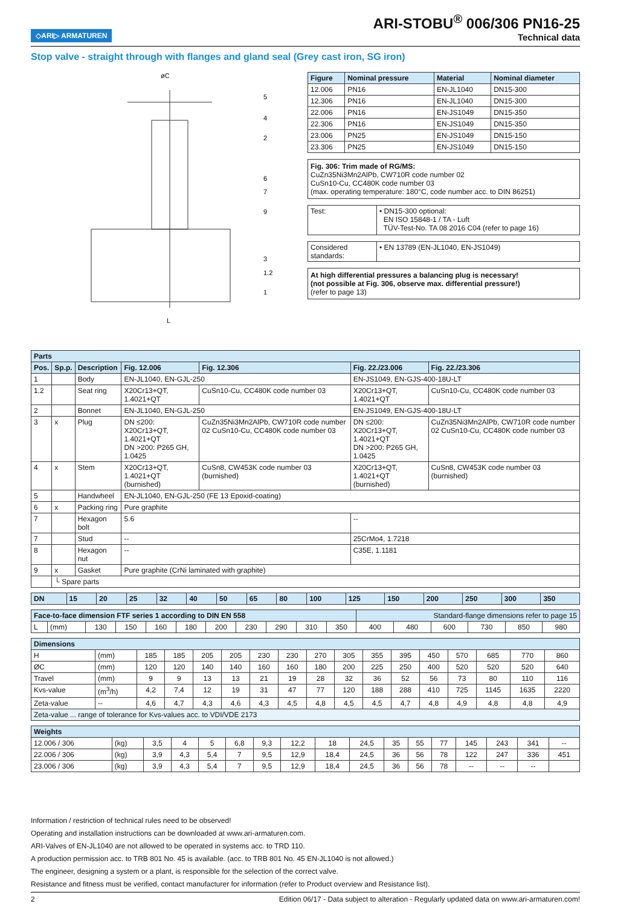◇ARI▷ ARMATUREN
ARI-STOBU<sup>®</sup> 006/306 PN16-25
Technical data
Stop valve - straight through with flanges and gland seal (Grey cast iron, SG iron)
øC
5
4
2
6
7
9
3
1.2
1
L
| Figure | Nominal pressure | Material | Nominal diameter |
| --- | --- | --- | --- |
| 12.006 | PN16 | EN-JL1040 | DN15-300 |
| 12.306 | PN16 | EN-JL1040 | DN15-300 |
| 22.006 | PN16 | EN-JS1049 | DN15-350 |
| 22.306 | PN16 | EN-JS1049 | DN15-350 |
| 23.006 | PN25 | EN-JS1049 | DN15-150 |
| 23.306 | PN25 | EN-JS1049 | DN15-150 |
Fig. 306: Trim made of RG/MS:
CuZn35Ni3Mn2AlPb, CW710R code number 02
CuSn10-Cu, CC480K code number 03
(max. operating temperature: 180°C, code number acc. to DIN 86251)
| Test: | • DN15-300 optional: EN ISO 15848-1 / TA - Luft TÜV-Test-No. TA 08 2016 C04 (refer to page 16) |
| Considered standards: | • EN 13789 (EN-JL1040, EN-JS1049) |
At high differential pressures a balancing plug is necessary!
(not possible at Fig. 306, observe max. differential pressure!)
(refer to page 13)
| Parts | | | | | | |
| --- | --- | --- | --- | --- | --- | --- |
| Pos. | Sp.p. | Description | Fig. 12.006 | Fig. 12.306 | Fig. 22./23.006 | Fig. 22./23.306 |
| 1 | | Body | EN-JL1040, EN-GJL-250 | | EN-JS1049, EN-GJS-400-18U-LT | |
| 1.2 | | Seat ring | X20Cr13+QT, 1.4021+QT | CuSn10-Cu, CC480K code number 03 | X20Cr13+QT, 1.4021+QT | CuSn10-Cu, CC480K code number 03 |
| 2 | | Bonnet | EN-JL1040, EN-GJL-250 | | EN-JS1049, EN-GJS-400-18U-LT | |
| 3 | x | Plug | DN ≤200: X20Cr13+QT, 1.4021+QT DN >200: P265 GH, 1.0425 | CuZn35Ni3Mn2AlPb, CW710R code number 02 CuSn10-Cu, CC480K code number 03 | DN ≤200: X20Cr13+QT, 1.4021+QT DN >200: P265 GH, 1.0425 | CuZn35Ni3Mn2AlPb, CW710R code number 02 CuSn10-Cu, CC480K code number 03 |
| 4 | x | Stem | X20Cr13+QT, 1.4021+QT (burnished) | CuSn8, CW453K code number 03 (burnished) | X20Cr13+QT, 1.4021+QT (burnished) | CuSn8, CW453K code number 03 (burnished) |
| 5 | | Handwheel | EN-JL1040, EN-GJL-250 (FE 13 Epoxid-coating) | | | |
| 6 | x | Packing ring | Pure graphite | | | |
| 7 | | Hexagon bolt | 5.6 | | -- | |
| 7 | | Stud | -- | | 25CrMo4, 1.7218 | |
| 8 | | Hexagon nut | -- | | C35E, 1.1181 | |
| 9 | x | Gasket | Pure graphite (CrNi laminated with graphite) | | | |
| | └ Spare parts | | | | | |
| DN | 15 | 20 | 25 | 32 | 40 | 50 | 65 | 80 | 100 | 125 | 150 | 200 | 250 | 300 | 350 |
| --- | --- | --- | --- | --- | --- | --- | --- | --- | --- | --- | --- | --- | --- | --- | --- |
| Face-to-face dimension FTF series 1 according to DIN EN 558 | | | | | | | | | | | Standard-flange dimensions refer to page 15 | | | | | |
| --- | --- | --- | --- | --- | --- | --- | --- | --- | --- | --- | --- | --- | --- | --- | --- | --- |
| L | (mm) | 130 | 150 | 160 | 180 | 200 | 230 | 290 | 310 | 350 | 400 | 480 | 600 | 730 | 850 | 980 |
| Dimensions | | | | | | | | | | | | | | | | |
| --- | --- | --- | --- | --- | --- | --- | --- | --- | --- | --- | --- | --- | --- | --- | --- | --- |
| H | (mm) | 185 | 185 | 205 | 205 | 230 | 230 | 270 | 305 | 355 | 395 | 450 | 570 | 685 | 770 | 860 |
| ØC | (mm) | 120 | 120 | 140 | 140 | 160 | 160 | 180 | 200 | 225 | 250 | 400 | 520 | 520 | 520 | 640 |
| Travel | (mm) | 9 | 9 | 13 | 13 | 21 | 19 | 28 | 32 | 36 | 52 | 56 | 73 | 80 | 110 | 116 |
| Kvs-value | (m<sup>3</sup>/h) | 4,2 | 7,4 | 12 | 19 | 31 | 47 | 77 | 120 | 188 | 288 | 410 | 725 | 1145 | 1635 | 2220 |
| Zeta-value | -- | 4,6 | 4,7 | 4,3 | 4,6 | 4,3 | 4,5 | 4,8 | 4,5 | 4,5 | 4,7 | 4,8 | 4,9 | 4,8 | 4,8 | 4,9 |
| Zeta-value ... range of tolerance for Kvs-values acc. to VDI/VDE 2173 | | | | | | | | | | | | | | | | |
| Weights | | | | | | | | | | | | | | | | |
| --- | --- | --- | --- | --- | --- | --- | --- | --- | --- | --- | --- | --- | --- | --- | --- | --- |
| 12.006 / 306 | (kg) | 3,5 | 4 | 5 | 6,8 | 9,3 | 12,2 | 18 | 24,5 | 35 | 55 | 77 | 145 | 243 | 341 | -- |
| 22.006 / 306 | (kg) | 3,9 | 4,3 | 5,4 | 7 | 9,5 | 12,9 | 18,4 | 24,5 | 36 | 56 | 78 | 122 | 247 | 336 | 451 |
| 23.006 / 306 | (kg) | 3,9 | 4,3 | 5,4 | 7 | 9,5 | 12,9 | 18,4 | 24,5 | 36 | 56 | 78 | -- | -- | -- | |
Information / restriction of technical rules need to be observed!
Operating and installation instructions can be downloaded at www.ari-armaturen.com.
ARI-Valves of EN-JL1040 are not allowed to be operated in systems acc. to TRD 110.
A production permission acc. to TRB 801 No. 45 is available. (acc. to TRB 801 No. 45 EN-JL1040 is not allowed.)
The engineer, designing a system or a plant, is responsible for the selection of the correct valve.
Resistance and fitness must be verified, contact manufacturer for information (refer to Product overview and Resistance list).
2 Edition 06/17 - Data subject to alteration - Regularly updated data on www.ari-armaturen.com!